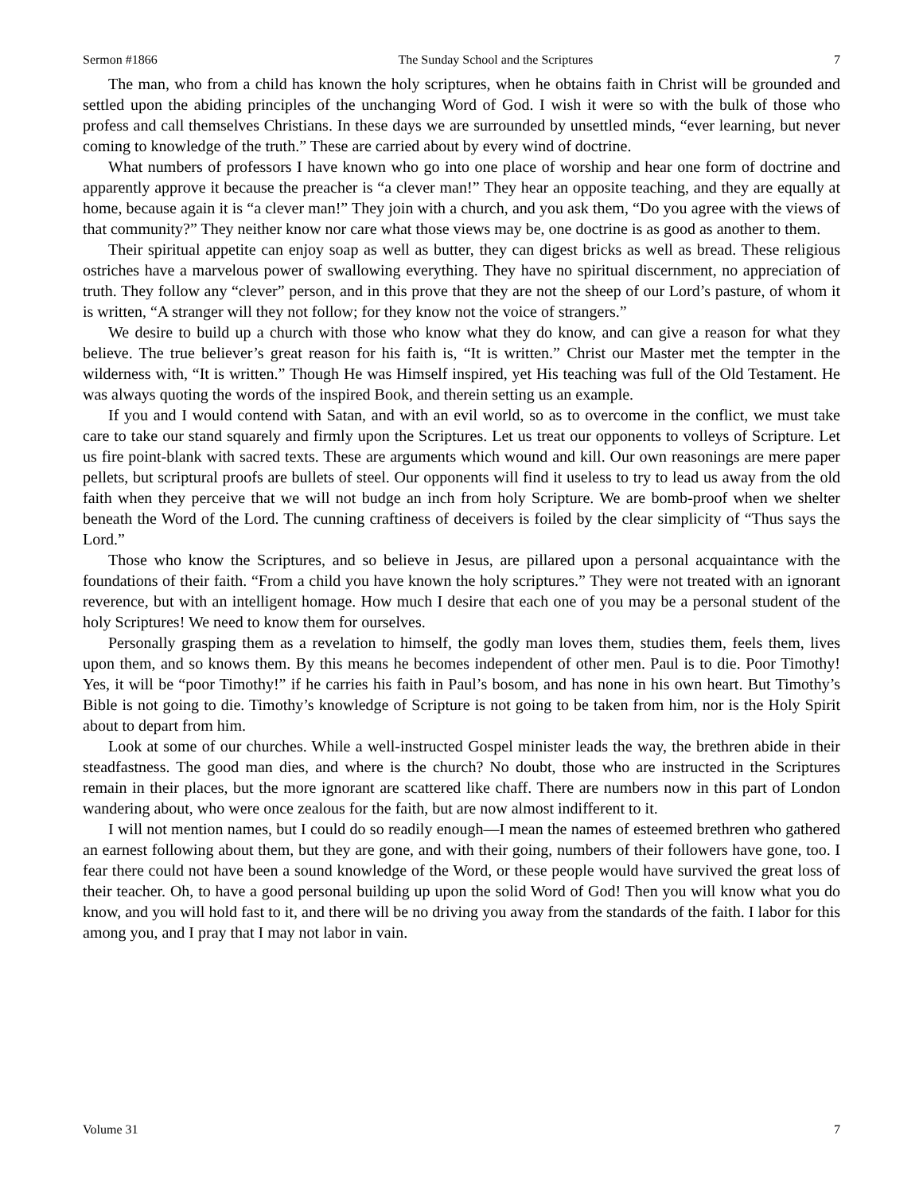Sermon #1866 The Sunday School and the Scriptures 7
The man, who from a child has known the holy scriptures, when he obtains faith in Christ will be grounded and settled upon the abiding principles of the unchanging Word of God. I wish it were so with the bulk of those who profess and call themselves Christians. In these days we are surrounded by unsettled minds, “ever learning, but never coming to knowledge of the truth.” These are carried about by every wind of doctrine.
What numbers of professors I have known who go into one place of worship and hear one form of doctrine and apparently approve it because the preacher is “a clever man!” They hear an opposite teaching, and they are equally at home, because again it is “a clever man!” They join with a church, and you ask them, “Do you agree with the views of that community?” They neither know nor care what those views may be, one doctrine is as good as another to them.
Their spiritual appetite can enjoy soap as well as butter, they can digest bricks as well as bread. These religious ostriches have a marvelous power of swallowing everything. They have no spiritual discernment, no appreciation of truth. They follow any “clever” person, and in this prove that they are not the sheep of our Lord’s pasture, of whom it is written, “A stranger will they not follow; for they know not the voice of strangers.”
We desire to build up a church with those who know what they do know, and can give a reason for what they believe. The true believer’s great reason for his faith is, “It is written.” Christ our Master met the tempter in the wilderness with, “It is written.” Though He was Himself inspired, yet His teaching was full of the Old Testament. He was always quoting the words of the inspired Book, and therein setting us an example.
If you and I would contend with Satan, and with an evil world, so as to overcome in the conflict, we must take care to take our stand squarely and firmly upon the Scriptures. Let us treat our opponents to volleys of Scripture. Let us fire point-blank with sacred texts. These are arguments which wound and kill. Our own reasonings are mere paper pellets, but scriptural proofs are bullets of steel. Our opponents will find it useless to try to lead us away from the old faith when they perceive that we will not budge an inch from holy Scripture. We are bomb-proof when we shelter beneath the Word of the Lord. The cunning craftiness of deceivers is foiled by the clear simplicity of “Thus says the Lord.”
Those who know the Scriptures, and so believe in Jesus, are pillared upon a personal acquaintance with the foundations of their faith. “From a child you have known the holy scriptures.” They were not treated with an ignorant reverence, but with an intelligent homage. How much I desire that each one of you may be a personal student of the holy Scriptures! We need to know them for ourselves.
Personally grasping them as a revelation to himself, the godly man loves them, studies them, feels them, lives upon them, and so knows them. By this means he becomes independent of other men. Paul is to die. Poor Timothy! Yes, it will be “poor Timothy!” if he carries his faith in Paul’s bosom, and has none in his own heart. But Timothy’s Bible is not going to die. Timothy’s knowledge of Scripture is not going to be taken from him, nor is the Holy Spirit about to depart from him.
Look at some of our churches. While a well-instructed Gospel minister leads the way, the brethren abide in their steadfastness. The good man dies, and where is the church? No doubt, those who are instructed in the Scriptures remain in their places, but the more ignorant are scattered like chaff. There are numbers now in this part of London wandering about, who were once zealous for the faith, but are now almost indifferent to it.
I will not mention names, but I could do so readily enough—I mean the names of esteemed brethren who gathered an earnest following about them, but they are gone, and with their going, numbers of their followers have gone, too. I fear there could not have been a sound knowledge of the Word, or these people would have survived the great loss of their teacher. Oh, to have a good personal building up upon the solid Word of God! Then you will know what you do know, and you will hold fast to it, and there will be no driving you away from the standards of the faith. I labor for this among you, and I pray that I may not labor in vain.
Volume 31 7